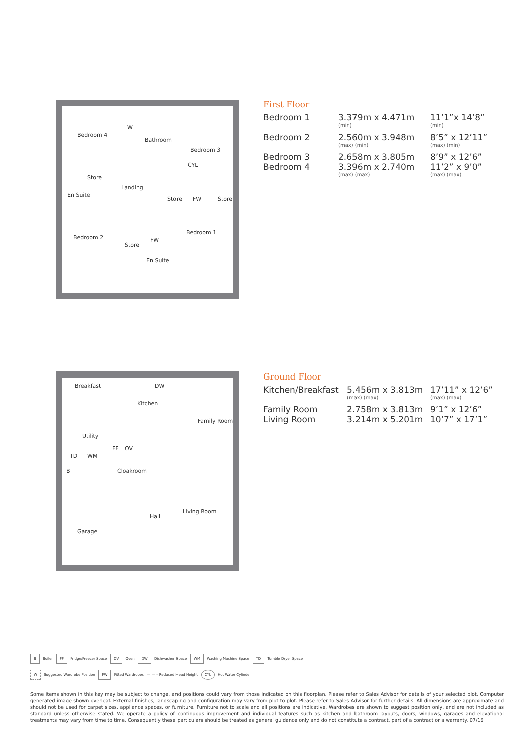Bedroom 4
W
Bathroom
Bedroom 3
CYL
Store
Landing
En Suite
Store FW Store
Bedroom 1
Bedroom 2 FW
Store
En Suite
Breakfast DW
Kitchen
Family Room
Utility
FF OV
TD WM
B Cloakroom
Living Room
Hall
Garage
First Floor
| Bedroom 1 | 3.379m x 4.471m (min) | 11’1”x 14’8” (min) |
| Bedroom 2 | 2.560m x 3.948m (max) (min) | 8’5” x 12’11” (max) (min) |
| Bedroom 3 | 2.658m x 3.805m | 8’9” x 12’6” |
| Bedroom 4 | 3.396m x 2.740m (max) (max) | 11’2” x 9’0” (max) (max) |
Ground Floor
| Kitchen/Breakfast | 5.456m x 3.813m (max) (max) | 17’11” x 12’6” (max) (max) |
| Family Room | 2.758m x 3.813m | 9’1” x 12’6” |
| Living Room | 3.214m x 5.201m | 10’7” x 17’1” |
B Boiler FF Fridge/Freezer Space OV Oven DW Dishwasher Space WM Washing Machine Space TD Tumble Dryer Space
W Suggested Wardrobe Position FW Fitted Wardrobes — — – Reduced Head Height CYL Hot Water Cylinder
Some items shown in this key may be subject to change, and positions could vary from those indicated on this floorplan. Please refer to Sales Advisor for details of your selected plot. Computer generated image shown overleaf. External finishes, landscaping and configuration may vary from plot to plot. Please refer to Sales Advisor for further details. All dimensions are approximate and should not be used for carpet sizes, appliance spaces, or furniture. Furniture not to scale and all positions are indicative. Wardrobes are shown to suggest position only, and are not included as standard unless otherwise stated. We operate a policy of continuous improvement and individual features such as kitchen and bathroom layouts, doors, windows, garages and elevational treatments may vary from time to time. Consequently these particulars should be treated as general guidance only and do not constitute a contract, part of a contract or a warranty. 07/16